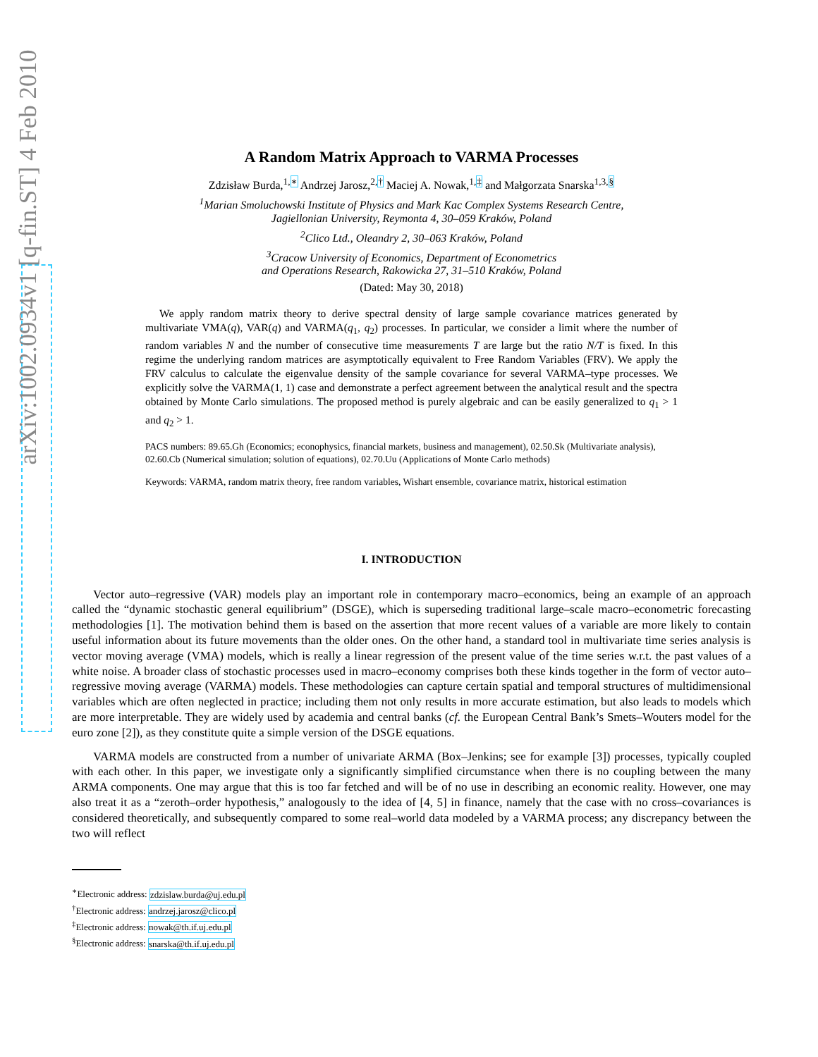arXiv:1002.0934v1 [q-fin.ST] 4 Feb 2010
A Random Matrix Approach to VARMA Processes
Zdzisław Burda,<sup>1,∗</sup> Andrzej Jarosz,<sup>2,†</sup> Maciej A. Nowak,<sup>1,‡</sup> and Małgorzata Snarska<sup>1,3,§</sup>
<sup>1</sup> Marian Smoluchowski Institute of Physics and Mark Kac Complex Systems Research Centre,
Jagiellonian University, Reymonta 4, 30–059 Kraków, Poland
<sup>2</sup> Clico Ltd., Oleandry 2, 30–063 Kraków, Poland
<sup>3</sup> Cracow University of Economics, Department of Econometrics
and Operations Research, Rakowicka 27, 31–510 Kraków, Poland
(Dated: May 30, 2018)
We apply random matrix theory to derive spectral density of large sample covariance matrices generated by multivariate VMA(q), VAR(q) and VARMA(q<sub>1</sub>, q<sub>2</sub>) processes. In particular, we consider a limit where the number of random variables N and the number of consecutive time measurements T are large but the ratio N/T is fixed. In this regime the underlying random matrices are asymptotically equivalent to Free Random Variables (FRV). We apply the FRV calculus to calculate the eigenvalue density of the sample covariance for several VARMA–type processes. We explicitly solve the VARMA(1, 1) case and demonstrate a perfect agreement between the analytical result and the spectra obtained by Monte Carlo simulations. The proposed method is purely algebraic and can be easily generalized to q<sub>1</sub> > 1 and q<sub>2</sub> > 1.
PACS numbers: 89.65.Gh (Economics; econophysics, financial markets, business and management), 02.50.Sk (Multivariate analysis), 02.60.Cb (Numerical simulation; solution of equations), 02.70.Uu (Applications of Monte Carlo methods)
Keywords: VARMA, random matrix theory, free random variables, Wishart ensemble, covariance matrix, historical estimation
I. INTRODUCTION
Vector auto–regressive (VAR) models play an important role in contemporary macro–economics, being an example of an approach called the “dynamic stochastic general equilibrium” (DSGE), which is superseding traditional large–scale macro–econometric forecasting methodologies [1]. The motivation behind them is based on the assertion that more recent values of a variable are more likely to contain useful information about its future movements than the older ones. On the other hand, a standard tool in multivariate time series analysis is vector moving average (VMA) models, which is really a linear regression of the present value of the time series w.r.t. the past values of a white noise. A broader class of stochastic processes used in macro–economy comprises both these kinds together in the form of vector auto–regressive moving average (VARMA) models. These methodologies can capture certain spatial and temporal structures of multidimensional variables which are often neglected in practice; including them not only results in more accurate estimation, but also leads to models which are more interpretable. They are widely used by academia and central banks (cf. the European Central Bank’s Smets–Wouters model for the euro zone [2]), as they constitute quite a simple version of the DSGE equations.
VARMA models are constructed from a number of univariate ARMA (Box–Jenkins; see for example [3]) processes, typically coupled with each other. In this paper, we investigate only a significantly simplified circumstance when there is no coupling between the many ARMA components. One may argue that this is too far fetched and will be of no use in describing an economic reality. However, one may also treat it as a “zeroth–order hypothesis,” analogously to the idea of [4, 5] in finance, namely that the case with no cross–covariances is considered theoretically, and subsequently compared to some real–world data modeled by a VARMA process; any discrepancy between the two will reflect
<sup>∗</sup>Electronic address: zdzislaw.burda@uj.edu.pl
<sup>†</sup> Electronic address: andrzej.jarosz@clico.pl
<sup>‡</sup> Electronic address: nowak@th.if.uj.edu.pl
<sup>§</sup> Electronic address: snarska@th.if.uj.edu.pl